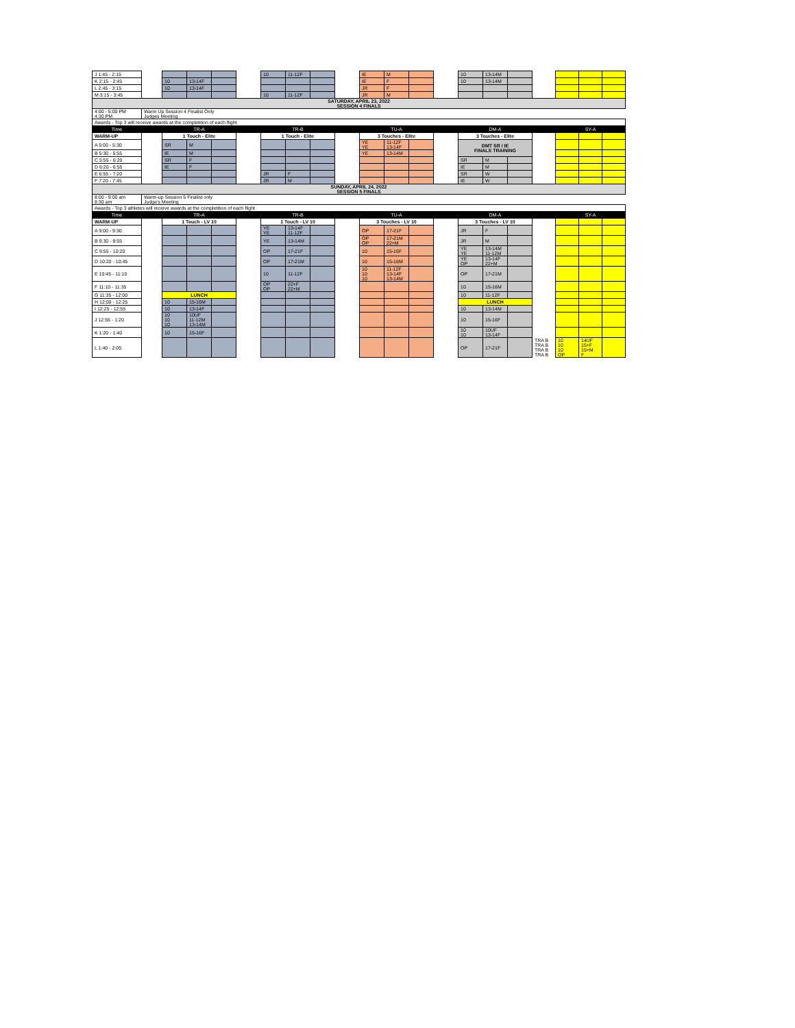| J 1:45 - 2:15 | | | | | | 10 | 11-12F | | | IE | M | | | 10 | 13-14M | | | | | |
| K 2:15 - 2:45 | | 10 | 13-14F | | | | | | | IE | F | | | 10 | 13-14M | | | | | |
| L 2:45 - 3:15 | | 10 | 13-14F | | | | | | | JR | F | | | | | | | | | |
| M 3:15 - 3:45 | | | | | | 10 | 11-12F | | | JR | M | | | | | | | | | |
| SATURDAY, APRIL 23, 2022 SESSION 4 FINALS | | | | | | | | | | | | | | | | | | | | |
| 4:00 - 5:00 PM 4:30 PM | Warm Up Session 4 Finalist Only Judges Meeting | | | | | | | | | | | | | | | | | | | |
| Awards - Top 3 will receive awards at the completition of each flight | | | | | | | | | | | | | | | | | | | | |
| Time | | TR-A | | | | TR-B | | | | TU-A | | | | DM-A | | | | SY-A | | |
| WARM-UP | | 1 Touch - Elite | | | | 1 Touch - Elite | | | | 3 Touches - Elite | | | | 3 Touches - Elite | | | | | | |
| A 5:00 - 5:30 | | SR | M | | | | | | | YE YE | 11-12F 13-14F | | | DMT SR / IE FINALS TRAINING | | | | | | |
| B 5:30 - 5:55 | | IE | M | | | | | | | YE | 13-14M | | | | | | | | | |
| C 5:55 - 6:20 | | SR | F | | | | | | | | | | | SR | M | | | | | |
| D 6:20 - 6:55 | | IE | F | | | | | | | | | | | IE | M | | | | | |
| E 6:55 - 7:20 | | | | | | JR | F | | | | | | | SR | W | | | | | |
| F 7:20 - 7:45 | | | | | | JR | M | | | | | | | IE | W | | | | | |
| SUNDAY, APRIL 24, 2022 SESSION 5 FINALS | | | | | | | | | | | | | | | | | | | | |
| 8:00 - 9:00 am 8:30 am | Warm-up Session 5 Finalist only Judge's Meeting | | | | | | | | | | | | | | | | | | | |
| Awards - Top 3 athletes will receive awards at the completition of each flight | | | | | | | | | | | | | | | | | | | | |
| Time | | TR-A | | | | TR-B | | | | TU-A | | | | DM-A | | | | SY-A | | |
| WARM-UP | | 1 Touch - LV 10 | | | | 1 Touch - LV 10 | | | | 3 Touches - LV 10 | | | | 3 Touches - LV 10 | | | | | | |
| A 9:00 - 9:30 | | | | | | YE YE | 13-14F 11-12F | | | OP | 17-21F | | | JR | F | | | | | |
| B 9:30 - 9:55 | | | | | | YE | 13-14M | | | OP OP | 17-21M 22+M | | | JR | M | | | | | |
| C 9:55 - 10:20 | | | | | | OP | 17-21F | | | 10 | 15-16F | | | YE YE | 13-14M 11-12M | | | | | |
| D 10:20 - 10:45 | | | | | | OP | 17-21M | | | 10 | 15-16M | | | YE OP | 13-14F 22+M | | | | | |
| E 10:45 - 11:10 | | | | | | 10 | 11-12F | | | 10 10 10 | 11-12F 13-14F 13-14M | | | OP | 17-21M | | | | | |
| F 11:10 - 11:35 | | | | | | OP OP | 22+F 22+M | | | | | | | 10 | 15-16M | | | | | |
| G 11:35 - 12:00 | | LUNCH | | | | | | | | | | | | 10 | 11-12F | | | | | |
| H 12:00 - 12:25 | | 10 | 15-16M | | | | | | | | | | | LUNCH | | | | | | |
| I 12:25 - 12:55 | | 10 | 13-14F | | | | | | | | | | | 10 | 13-14M | | | | | |
| J 12:55 - 1:20 | | 10 10 10 | 10UF 11-12M 13-14M | | | | | | | | | | | 10 | 15-16F | | | | | |
| K 1:20 - 1:40 | | 10 | 15-16F | | | | | | | | | | | 10 10 | 10UF 13-14F | | | | | |
| L 1:40 - 2:05 | | | | | | | | | | | | | | OP | 17-21F | | TRA B TRA B TRA B TRA B | 10 10 10 OP | 14UF 15+F 15+M F | |